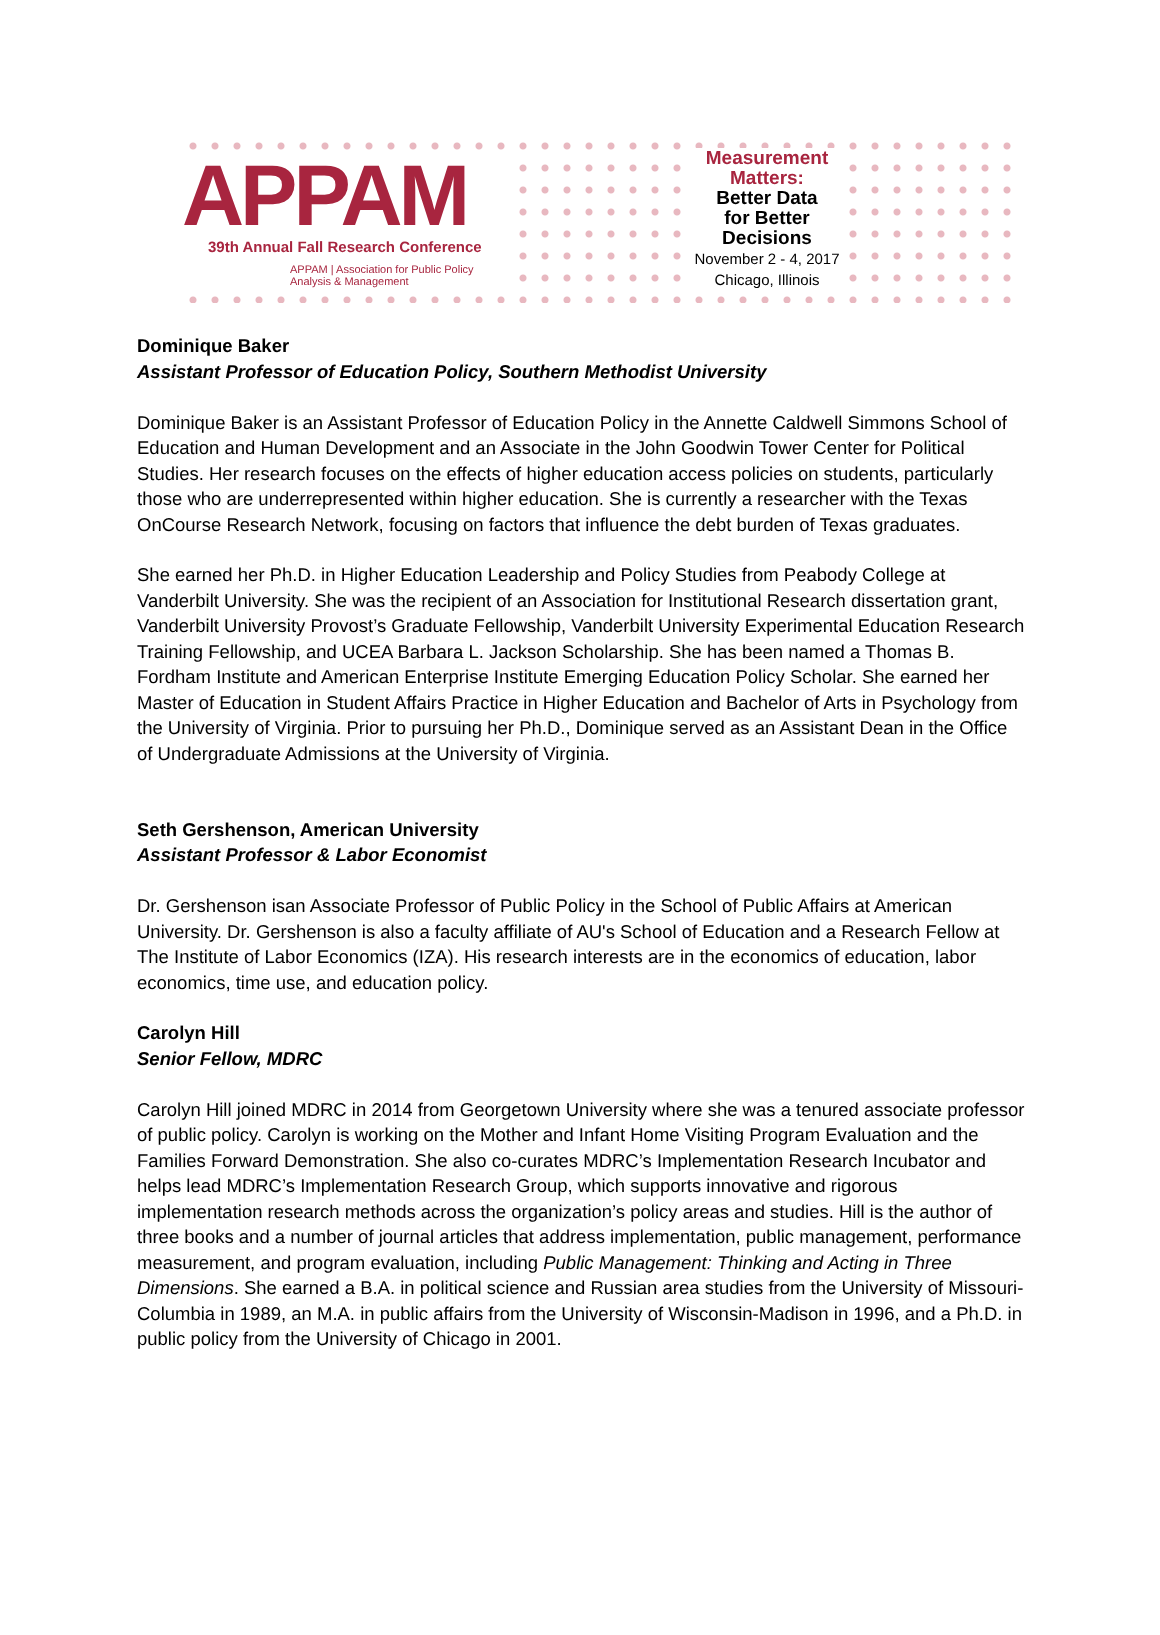APPAM
39th Annual Fall Research Conference
APPAM | Association for Public Policy Analysis & Management
Measurement
Matters:
Better Data
for Better
Decisions
November 2 - 4, 2017
Chicago, Illinois
Dominique Baker
Assistant Professor of Education Policy, Southern Methodist University
Dominique Baker is an Assistant Professor of Education Policy in the Annette Caldwell Simmons School of Education and Human Development and an Associate in the John Goodwin Tower Center for Political Studies. Her research focuses on the effects of higher education access policies on students, particularly those who are underrepresented within higher education. She is currently a researcher with the Texas OnCourse Research Network, focusing on factors that influence the debt burden of Texas graduates.
She earned her Ph.D. in Higher Education Leadership and Policy Studies from Peabody College at Vanderbilt University. She was the recipient of an Association for Institutional Research dissertation grant, Vanderbilt University Provost’s Graduate Fellowship, Vanderbilt University Experimental Education Research Training Fellowship, and UCEA Barbara L. Jackson Scholarship. She has been named a Thomas B. Fordham Institute and American Enterprise Institute Emerging Education Policy Scholar. She earned her Master of Education in Student Affairs Practice in Higher Education and Bachelor of Arts in Psychology from the University of Virginia. Prior to pursuing her Ph.D., Dominique served as an Assistant Dean in the Office of Undergraduate Admissions at the University of Virginia.
Seth Gershenson, American University
Assistant Professor & Labor Economist
Dr. Gershenson isan Associate Professor of Public Policy in the School of Public Affairs at American University. Dr. Gershenson is also a faculty affiliate of AU's School of Education and a Research Fellow at The Institute of Labor Economics (IZA). His research interests are in the economics of education, labor economics, time use, and education policy.
Carolyn Hill
Senior Fellow, MDRC
Carolyn Hill joined MDRC in 2014 from Georgetown University where she was a tenured associate professor of public policy. Carolyn is working on the Mother and Infant Home Visiting Program Evaluation and the Families Forward Demonstration. She also co-curates MDRC’s Implementation Research Incubator and helps lead MDRC’s Implementation Research Group, which supports innovative and rigorous implementation research methods across the organization’s policy areas and studies. Hill is the author of three books and a number of journal articles that address implementation, public management, performance measurement, and program evaluation, including Public Management: Thinking and Acting in Three Dimensions. She earned a B.A. in political science and Russian area studies from the University of Missouri-Columbia in 1989, an M.A. in public affairs from the University of Wisconsin-Madison in 1996, and a Ph.D. in public policy from the University of Chicago in 2001.